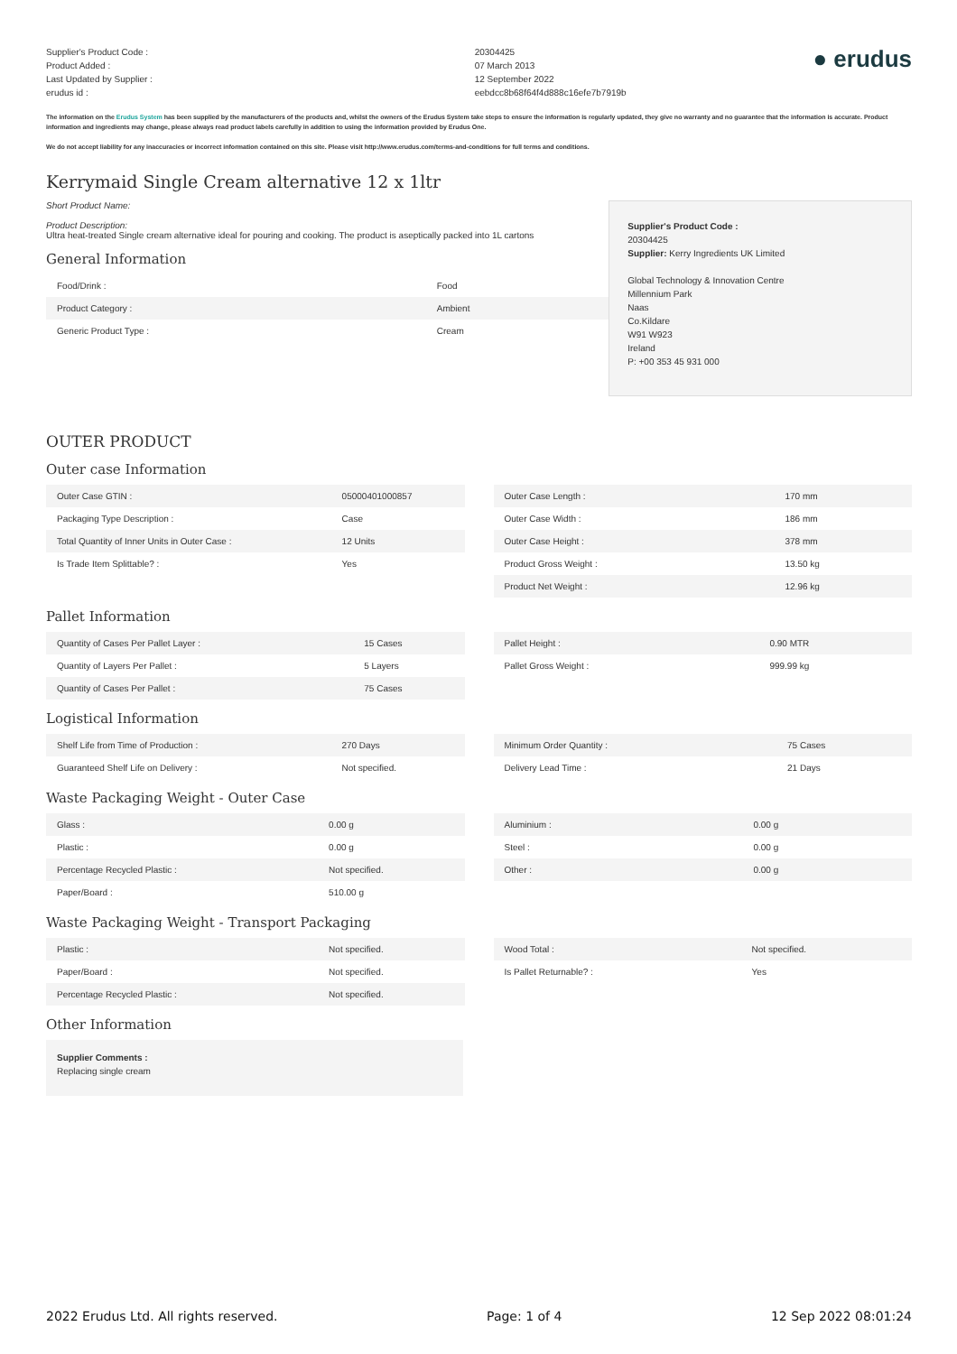Supplier's Product Code :
Product Added :
Last Updated by Supplier :
erudus id :
20304425
07 March 2013
12 September 2022
eebdcc8b68f64f4d888c16efe7b7919b
● erudus
The information on the Erudus System has been supplied by the manufacturers of the products and, whilst the owners of the Erudus System take steps to ensure the information is regularly updated, they give no warranty and no guarantee that the information is accurate. Product information and ingredients may change, please always read product labels carefully in addition to using the information provided by Erudus One.
We do not accept liability for any inaccuracies or incorrect information contained on this site. Please visit http://www.erudus.com/terms-and-conditions for full terms and conditions.
Kerrymaid Single Cream alternative 12 x 1ltr
Short Product Name:
Product Description:
Ultra heat-treated Single cream alternative ideal for pouring and cooking. The product is aseptically packed into 1L cartons
General Information
| Food/Drink : | Food |
| Product Category : | Ambient |
| Generic Product Type : | Cream |
Supplier's Product Code :
20304425
Supplier: Kerry Ingredients UK Limited
Global Technology & Innovation Centre
Millennium Park
Naas
Co.Kildare
W91 W923
Ireland
P: +00 353 45 931 000
OUTER PRODUCT
Outer case Information
| Outer Case GTIN : | 05000401000857 |
| Packaging Type Description : | Case |
| Total Quantity of Inner Units in Outer Case : | 12 Units |
| Is Trade Item Splittable? : | Yes |
| Outer Case Length : | 170 mm |
| Outer Case Width : | 186 mm |
| Outer Case Height : | 378 mm |
| Product Gross Weight : | 13.50 kg |
| Product Net Weight : | 12.96 kg |
Pallet Information
| Quantity of Cases Per Pallet Layer : | 15 Cases |
| Quantity of Layers Per Pallet : | 5 Layers |
| Quantity of Cases Per Pallet : | 75 Cases |
| Pallet Height : | 0.90 MTR |
| Pallet Gross Weight : | 999.99 kg |
Logistical Information
| Shelf Life from Time of Production : | 270 Days |
| Guaranteed Shelf Life on Delivery : | Not specified. |
| Minimum Order Quantity : | 75 Cases |
| Delivery Lead Time : | 21 Days |
Waste Packaging Weight - Outer Case
| Glass : | 0.00 g |
| Plastic : | 0.00 g |
| Percentage Recycled Plastic : | Not specified. |
| Paper/Board : | 510.00 g |
| Aluminium : | 0.00 g |
| Steel : | 0.00 g |
| Other : | 0.00 g |
Waste Packaging Weight - Transport Packaging
| Plastic : | Not specified. |
| Paper/Board : | Not specified. |
| Percentage Recycled Plastic : | Not specified. |
| Wood Total : | Not specified. |
| Is Pallet Returnable? : | Yes |
Other Information
Supplier Comments :
Replacing single cream
2022 Erudus Ltd. All rights reserved. Page: 1 of 4 12 Sep 2022 08:01:24